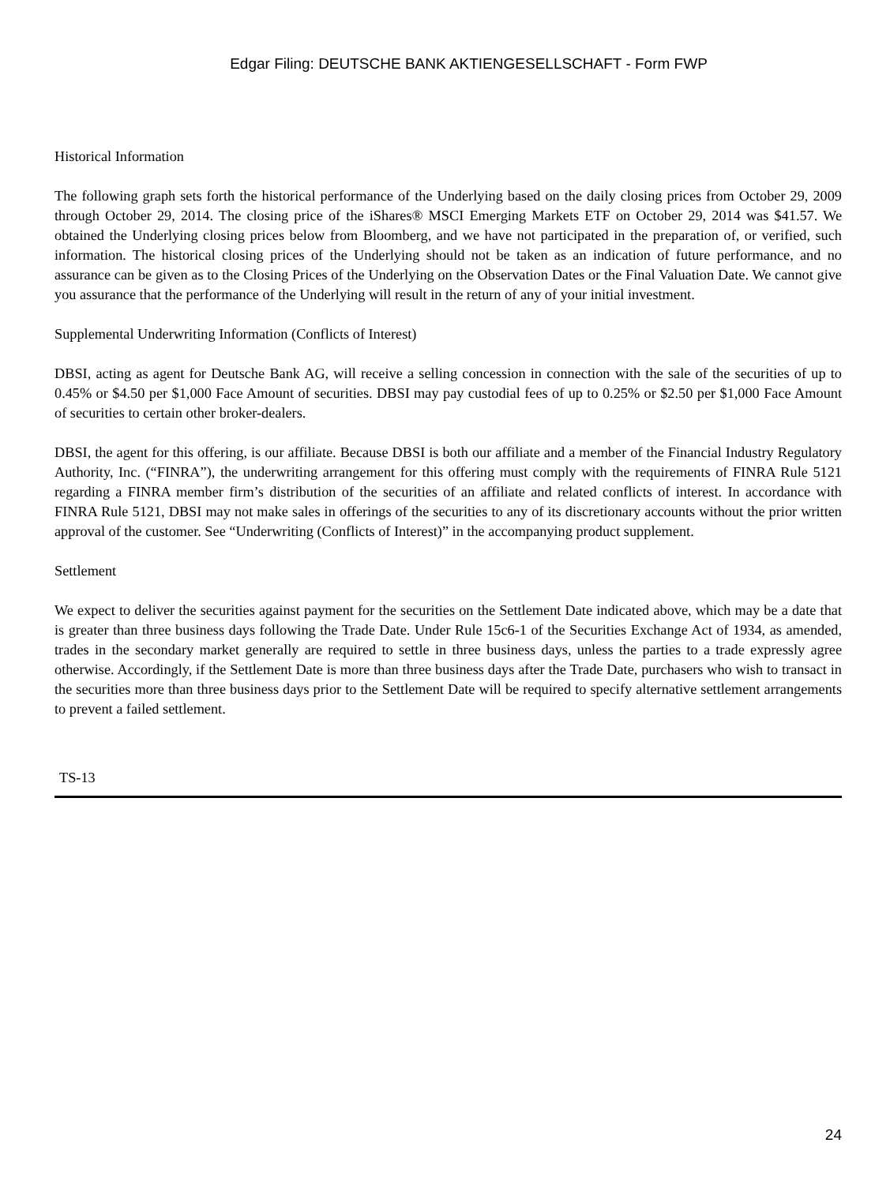Edgar Filing: DEUTSCHE BANK AKTIENGESELLSCHAFT - Form FWP
Historical Information
The following graph sets forth the historical performance of the Underlying based on the daily closing prices from October 29, 2009 through October 29, 2014. The closing price of the iShares® MSCI Emerging Markets ETF on October 29, 2014 was $41.57. We obtained the Underlying closing prices below from Bloomberg, and we have not participated in the preparation of, or verified, such information. The historical closing prices of the Underlying should not be taken as an indication of future performance, and no assurance can be given as to the Closing Prices of the Underlying on the Observation Dates or the Final Valuation Date. We cannot give you assurance that the performance of the Underlying will result in the return of any of your initial investment.
Supplemental Underwriting Information (Conflicts of Interest)
DBSI, acting as agent for Deutsche Bank AG, will receive a selling concession in connection with the sale of the securities of up to 0.45% or $4.50 per $1,000 Face Amount of securities. DBSI may pay custodial fees of up to 0.25% or $2.50 per $1,000 Face Amount of securities to certain other broker-dealers.
DBSI, the agent for this offering, is our affiliate. Because DBSI is both our affiliate and a member of the Financial Industry Regulatory Authority, Inc. (“FINRA”), the underwriting arrangement for this offering must comply with the requirements of FINRA Rule 5121 regarding a FINRA member firm’s distribution of the securities of an affiliate and related conflicts of interest. In accordance with FINRA Rule 5121, DBSI may not make sales in offerings of the securities to any of its discretionary accounts without the prior written approval of the customer. See “Underwriting (Conflicts of Interest)” in the accompanying product supplement.
Settlement
We expect to deliver the securities against payment for the securities on the Settlement Date indicated above, which may be a date that is greater than three business days following the Trade Date. Under Rule 15c6-1 of the Securities Exchange Act of 1934, as amended, trades in the secondary market generally are required to settle in three business days, unless the parties to a trade expressly agree otherwise. Accordingly, if the Settlement Date is more than three business days after the Trade Date, purchasers who wish to transact in the securities more than three business days prior to the Settlement Date will be required to specify alternative settlement arrangements to prevent a failed settlement.
TS-13
24